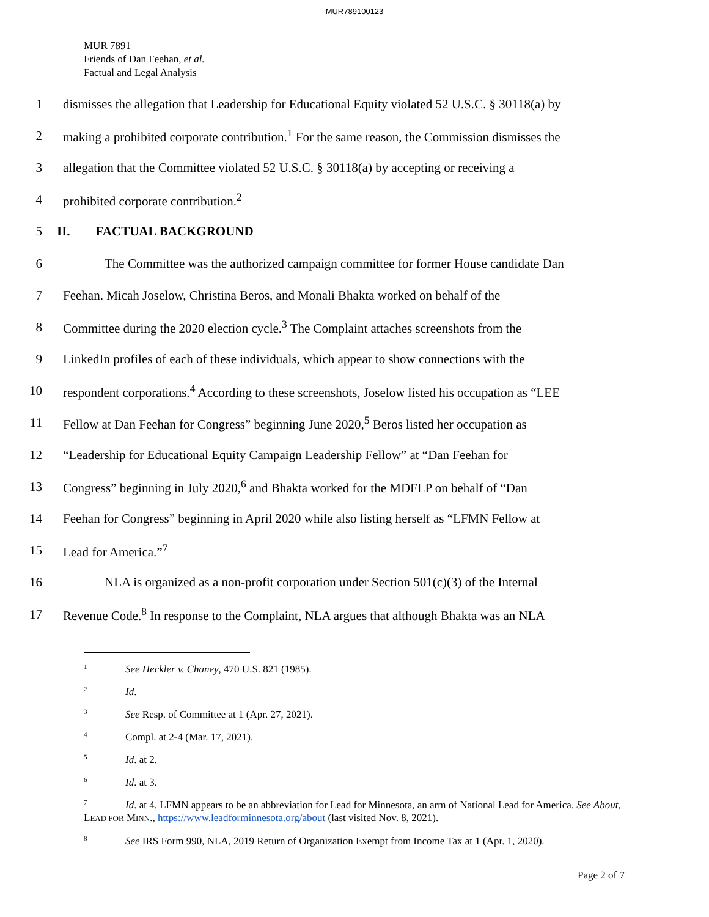MUR789100123
MUR 7891
Friends of Dan Feehan, et al.
Factual and Legal Analysis
1 dismisses the allegation that Leadership for Educational Equity violated 52 U.S.C. § 30118(a) by
2 making a prohibited corporate contribution.<sup>1</sup> For the same reason, the Commission dismisses the
3 allegation that the Committee violated 52 U.S.C. § 30118(a) by accepting or receiving a
4 prohibited corporate contribution.<sup>2</sup>
5 II. FACTUAL BACKGROUND
6 The Committee was the authorized campaign committee for former House candidate Dan
7 Feehan. Micah Joselow, Christina Beros, and Monali Bhakta worked on behalf of the
8 Committee during the 2020 election cycle.<sup>3</sup> The Complaint attaches screenshots from the
9 LinkedIn profiles of each of these individuals, which appear to show connections with the
10 respondent corporations.<sup>4</sup> According to these screenshots, Joselow listed his occupation as “LEE
11 Fellow at Dan Feehan for Congress” beginning June 2020,<sup>5</sup> Beros listed her occupation as
12 “Leadership for Educational Equity Campaign Leadership Fellow” at “Dan Feehan for
13 Congress” beginning in July 2020,<sup>6</sup> and Bhakta worked for the MDFLP on behalf of “Dan
14 Feehan for Congress” beginning in April 2020 while also listing herself as “LFMN Fellow at
15 Lead for America.”<sup>7</sup>
16 NLA is organized as a non-profit corporation under Section 501(c)(3) of the Internal
17 Revenue Code.<sup>8</sup> In response to the Complaint, NLA argues that although Bhakta was an NLA
<sup>1</sup> See Heckler v. Chaney, 470 U.S. 821 (1985).
<sup>2</sup> Id.
<sup>3</sup> See Resp. of Committee at 1 (Apr. 27, 2021).
<sup>4</sup> Compl. at 2-4 (Mar. 17, 2021).
<sup>5</sup> Id. at 2.
<sup>6</sup> Id. at 3.
<sup>7</sup> Id. at 4. LFMN appears to be an abbreviation for Lead for Minnesota, an arm of National Lead for America. See About, LEAD FOR MINN., https://www.leadforminnesota.org/about (last visited Nov. 8, 2021).
<sup>8</sup> See IRS Form 990, NLA, 2019 Return of Organization Exempt from Income Tax at 1 (Apr. 1, 2020).
Page 2 of 7